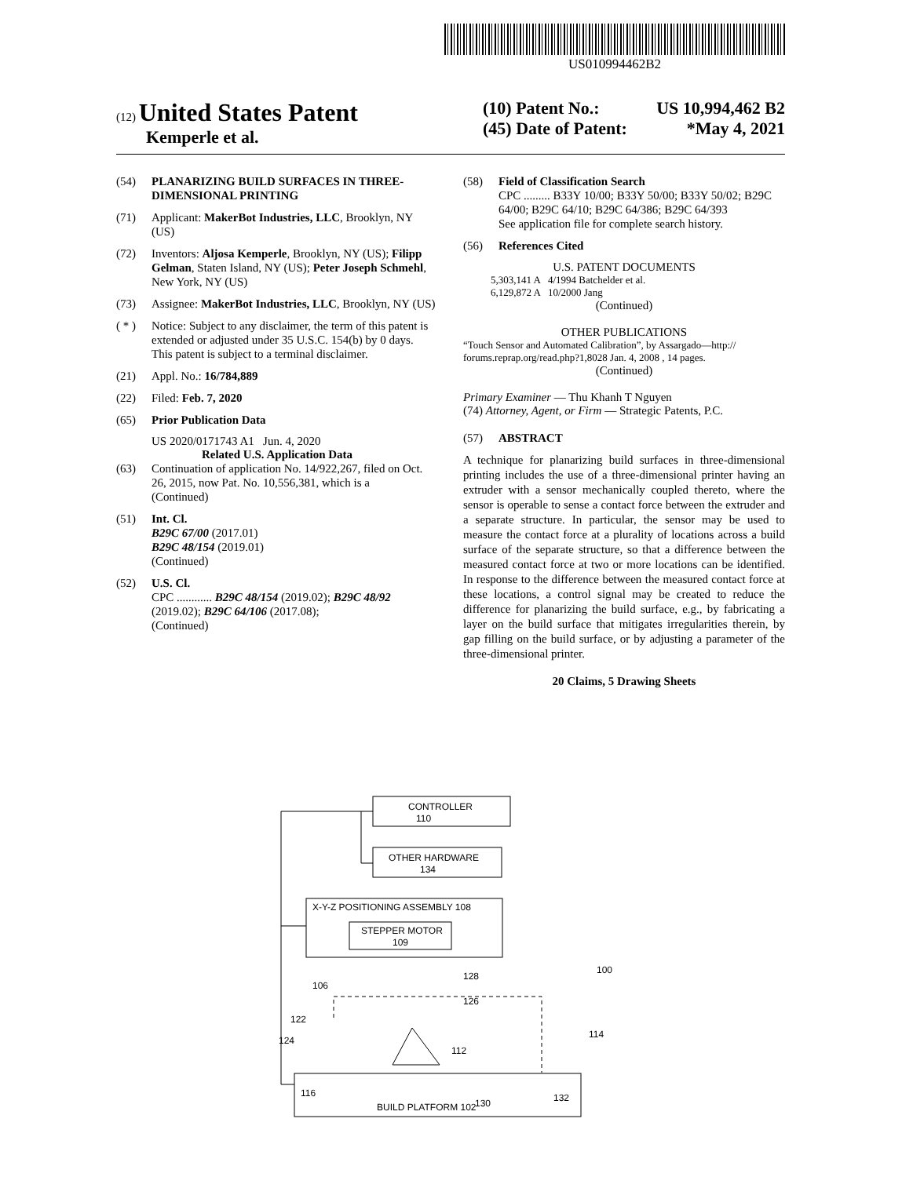US010994462B2
(12) United States Patent
Kemperle et al.
(10) Patent No.: US 10,994,462 B2
(45) Date of Patent: *May 4, 2021
(54) PLANARIZING BUILD SURFACES IN THREE-DIMENSIONAL PRINTING
(71) Applicant: MakerBot Industries, LLC, Brooklyn, NY (US)
(72) Inventors: Aljosa Kemperle, Brooklyn, NY (US); Filipp Gelman, Staten Island, NY (US); Peter Joseph Schmehl, New York, NY (US)
(73) Assignee: MakerBot Industries, LLC, Brooklyn, NY (US)
( * ) Notice: Subject to any disclaimer, the term of this patent is extended or adjusted under 35 U.S.C. 154(b) by 0 days.
This patent is subject to a terminal disclaimer.
(21) Appl. No.: 16/784,889
(22) Filed: Feb. 7, 2020
(65) Prior Publication Data
US 2020/0171743 A1 Jun. 4, 2020
Related U.S. Application Data
(63) Continuation of application No. 14/922,267, filed on Oct. 26, 2015, now Pat. No. 10,556,381, which is a
(Continued)
(51) Int. Cl.
B29C 67/00 (2017.01)
B29C 48/154 (2019.01)
(Continued)
(52) U.S. Cl.
CPC ............ B29C 48/154 (2019.02); B29C 48/92 (2019.02); B29C 64/106 (2017.08);
(Continued)
(58) Field of Classification Search
CPC ......... B33Y 10/00; B33Y 50/00; B33Y 50/02; B29C 64/00; B29C 64/10; B29C 64/386; B29C 64/393
See application file for complete search history.
(56) References Cited
U.S. PATENT DOCUMENTS
5,303,141 A 4/1994 Batchelder et al.
6,129,872 A 10/2000 Jang
(Continued)
OTHER PUBLICATIONS
“Touch Sensor and Automated Calibration”, by Assargado—http:// forums.reprap.org/read.php?1,8028 Jan. 4, 2008 , 14 pages.
(Continued)
Primary Examiner — Thu Khanh T Nguyen
(74) Attorney, Agent, or Firm — Strategic Patents, P.C.
(57) ABSTRACT
A technique for planarizing build surfaces in three-dimensional printing includes the use of a three-dimensional printer having an extruder with a sensor mechanically coupled thereto, where the sensor is operable to sense a contact force between the extruder and a separate structure. In particular, the sensor may be used to measure the contact force at a plurality of locations across a build surface of the separate structure, so that a difference between the measured contact force at two or more locations can be identified. In response to the difference between the measured contact force at these locations, a control signal may be created to reduce the difference for planarizing the build surface, e.g., by fabricating a layer on the build surface that mitigates irregularities therein, by gap filling on the build surface, or by adjusting a parameter of the three-dimensional printer.
20 Claims, 5 Drawing Sheets
CONTROLLER
110
OTHER HARDWARE
134
X-Y-Z POSITIONING ASSEMBLY 108
STEPPER MOTOR
109
100
106
128
126
122
124
114
112
116
130
132
BUILD PLATFORM 102